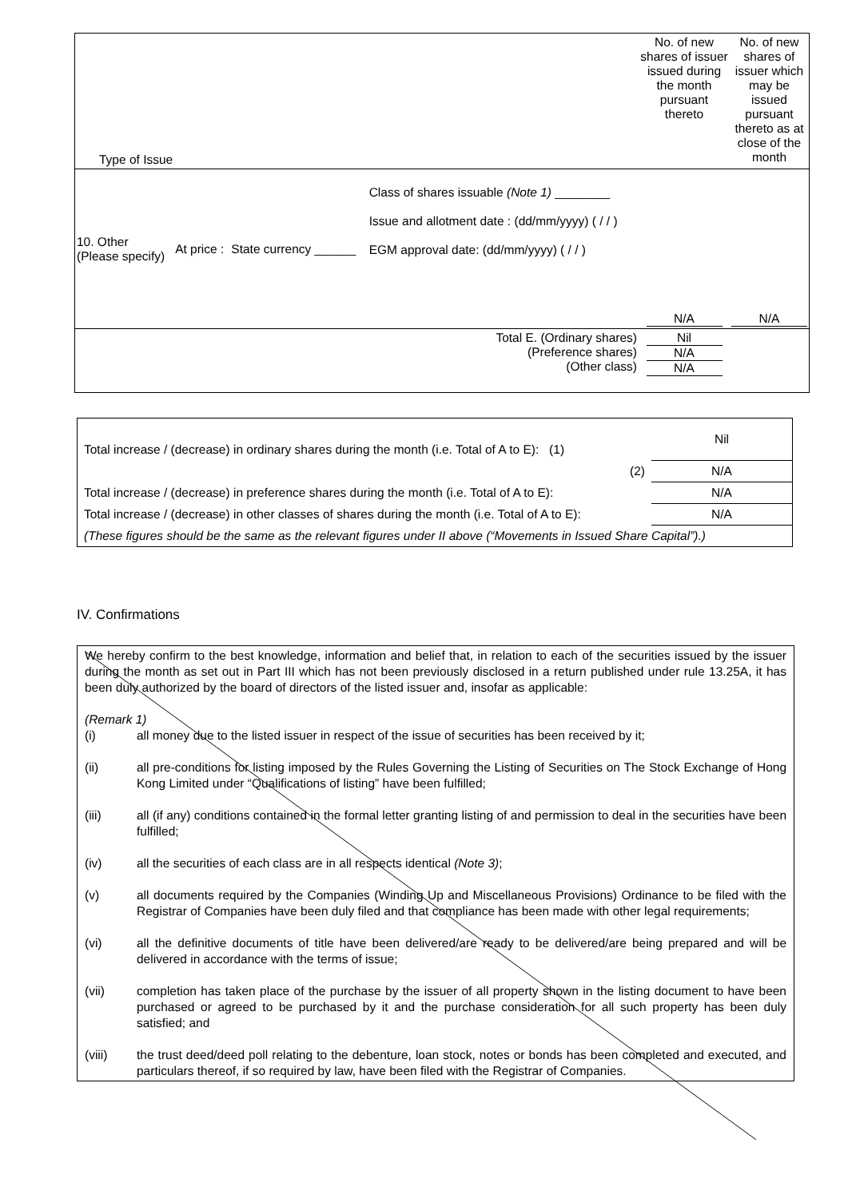| Type of Issue | | | | No. of new shares of issuer issued during the month pursuant thereto | No. of new shares of issuer which may be issued pursuant thereto as at close of the month |
| 10. Other (Please specify) | At price : | State currency ______ | Class of shares issuable (Note 1) ________ Issue and allotment date : (dd/mm/yyyy) ( / / ) EGM approval date: (dd/mm/yyyy) ( / / ) | N/A | N/A |
| Total E. (Ordinary shares) (Preference shares) (Other class) | | | | Nil N/A N/A | |
| Total increase / (decrease) in ordinary shares during the month (i.e. Total of A to E): (1) | Nil |
| (2) | N/A |
| Total increase / (decrease) in preference shares during the month (i.e. Total of A to E): | N/A |
| Total increase / (decrease) in other classes of shares during the month (i.e. Total of A to E): | N/A |
| (These figures should be the same as the relevant figures under II above (“Movements in Issued Share Capital”).) | |
IV. Confirmations
We hereby confirm to the best knowledge, information and belief that, in relation to each of the securities issued by the issuer during the month as set out in Part III which has not been previously disclosed in a return published under rule 13.25A, it has been duly authorized by the board of directors of the listed issuer and, insofar as applicable:
(Remark 1)
(i) all money due to the listed issuer in respect of the issue of securities has been received by it;
(ii) all pre-conditions for listing imposed by the Rules Governing the Listing of Securities on The Stock Exchange of Hong Kong Limited under “Qualifications of listing” have been fulfilled;
(iii) all (if any) conditions contained in the formal letter granting listing of and permission to deal in the securities have been fulfilled;
(iv) all the securities of each class are in all respects identical (Note 3);
(v) all documents required by the Companies (Winding Up and Miscellaneous Provisions) Ordinance to be filed with the Registrar of Companies have been duly filed and that compliance has been made with other legal requirements;
(vi) all the definitive documents of title have been delivered/are ready to be delivered/are being prepared and will be delivered in accordance with the terms of issue;
(vii) completion has taken place of the purchase by the issuer of all property shown in the listing document to have been purchased or agreed to be purchased by it and the purchase consideration for all such property has been duly satisfied; and
(viii) the trust deed/deed poll relating to the debenture, loan stock, notes or bonds has been completed and executed, and particulars thereof, if so required by law, have been filed with the Registrar of Companies.